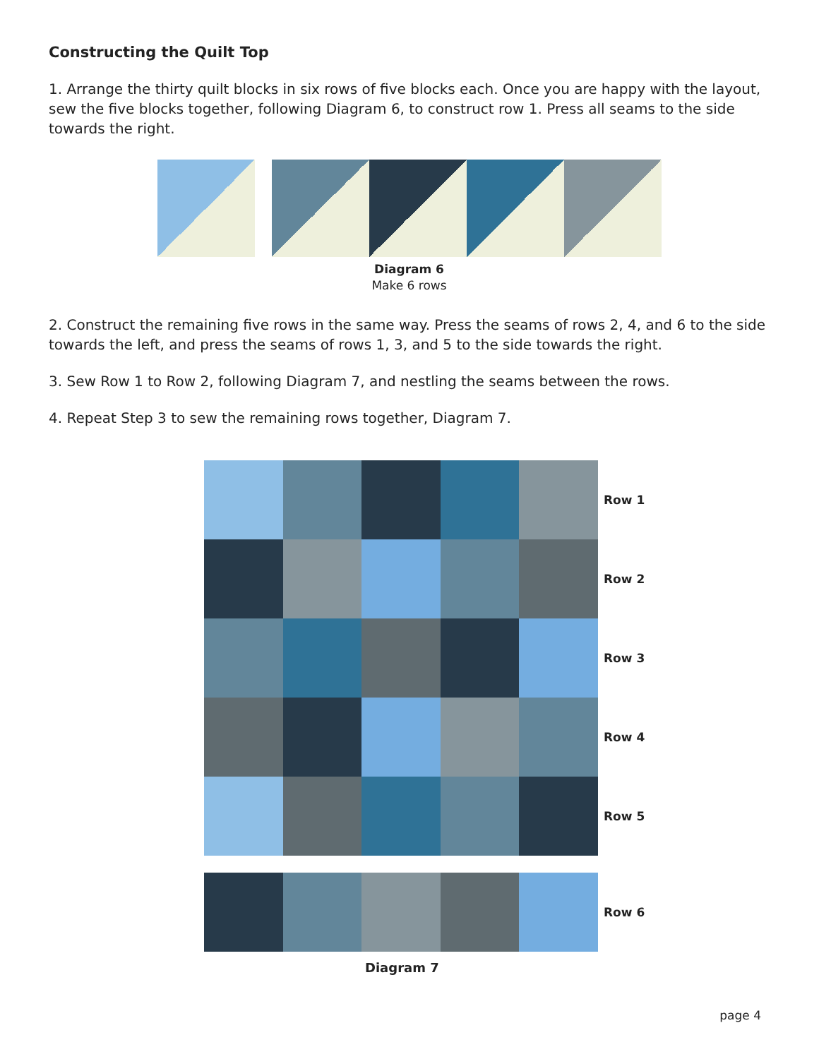Constructing the Quilt Top
1. Arrange the thirty quilt blocks in six rows of five blocks each. Once you are happy with the layout, sew the five blocks together, following Diagram 6, to construct row 1. Press all seams to the side towards the right.
Diagram 6
Make 6 rows
2. Construct the remaining five rows in the same way. Press the seams of rows 2, 4, and 6 to the side towards the left, and press the seams of rows 1, 3, and 5 to the side towards the right.
3. Sew Row 1 to Row 2, following Diagram 7, and nestling the seams between the rows.
4. Repeat Step 3 to sew the remaining rows together, Diagram 7.
Row 1
Row 2
Row 3
Row 4
Row 5
Row 6
Diagram 7
page 4